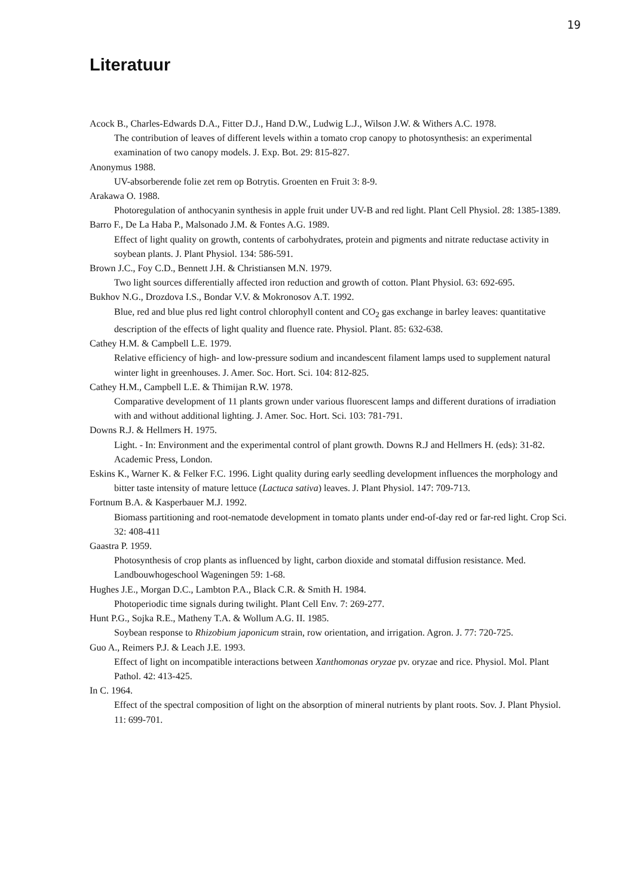19
Literatuur
Acock B., Charles-Edwards D.A., Fitter D.J., Hand D.W., Ludwig L.J., Wilson J.W. & Withers A.C. 1978.
The contribution of leaves of different levels within a tomato crop canopy to photosynthesis: an experimental examination of two canopy models. J. Exp. Bot. 29: 815-827.
Anonymus 1988.
UV-absorberende folie zet rem op Botrytis. Groenten en Fruit 3: 8-9.
Arakawa O. 1988.
Photoregulation of anthocyanin synthesis in apple fruit under UV-B and red light. Plant Cell Physiol. 28: 1385-1389.
Barro F., De La Haba P., Malsonado J.M. & Fontes A.G. 1989.
Effect of light quality on growth, contents of carbohydrates, protein and pigments and nitrate reductase activity in soybean plants. J. Plant Physiol. 134: 586-591.
Brown J.C., Foy C.D., Bennett J.H. & Christiansen M.N. 1979.
Two light sources differentially affected iron reduction and growth of cotton. Plant Physiol. 63: 692-695.
Bukhov N.G., Drozdova I.S., Bondar V.V. & Mokronosov A.T. 1992.
Blue, red and blue plus red light control chlorophyll content and CO<sub>2</sub> gas exchange in barley leaves: quantitative description of the effects of light quality and fluence rate. Physiol. Plant. 85: 632-638.
Cathey H.M. & Campbell L.E. 1979.
Relative efficiency of high- and low-pressure sodium and incandescent filament lamps used to supplement natural winter light in greenhouses. J. Amer. Soc. Hort. Sci. 104: 812-825.
Cathey H.M., Campbell L.E. & Thimijan R.W. 1978.
Comparative development of 11 plants grown under various fluorescent lamps and different durations of irradiation with and without additional lighting. J. Amer. Soc. Hort. Sci. 103: 781-791.
Downs R.J. & Hellmers H. 1975.
Light. - In: Environment and the experimental control of plant growth. Downs R.J and Hellmers H. (eds): 31-82. Academic Press, London.
Eskins K., Warner K. & Felker F.C. 1996. Light quality during early seedling development influences the morphology and bitter taste intensity of mature lettuce (Lactuca sativa) leaves. J. Plant Physiol. 147: 709-713.
Fortnum B.A. & Kasperbauer M.J. 1992.
Biomass partitioning and root-nematode development in tomato plants under end-of-day red or far-red light. Crop Sci. 32: 408-411
Gaastra P. 1959.
Photosynthesis of crop plants as influenced by light, carbon dioxide and stomatal diffusion resistance. Med. Landbouwhogeschool Wageningen 59: 1-68.
Hughes J.E., Morgan D.C., Lambton P.A., Black C.R. & Smith H. 1984.
Photoperiodic time signals during twilight. Plant Cell Env. 7: 269-277.
Hunt P.G., Sojka R.E., Matheny T.A. & Wollum A.G. II. 1985.
Soybean response to Rhizobium japonicum strain, row orientation, and irrigation. Agron. J. 77: 720-725.
Guo A., Reimers P.J. & Leach J.E. 1993.
Effect of light on incompatible interactions between Xanthomonas oryzae pv. oryzae and rice. Physiol. Mol. Plant Pathol. 42: 413-425.
In C. 1964.
Effect of the spectral composition of light on the absorption of mineral nutrients by plant roots. Sov. J. Plant Physiol. 11: 699-701.